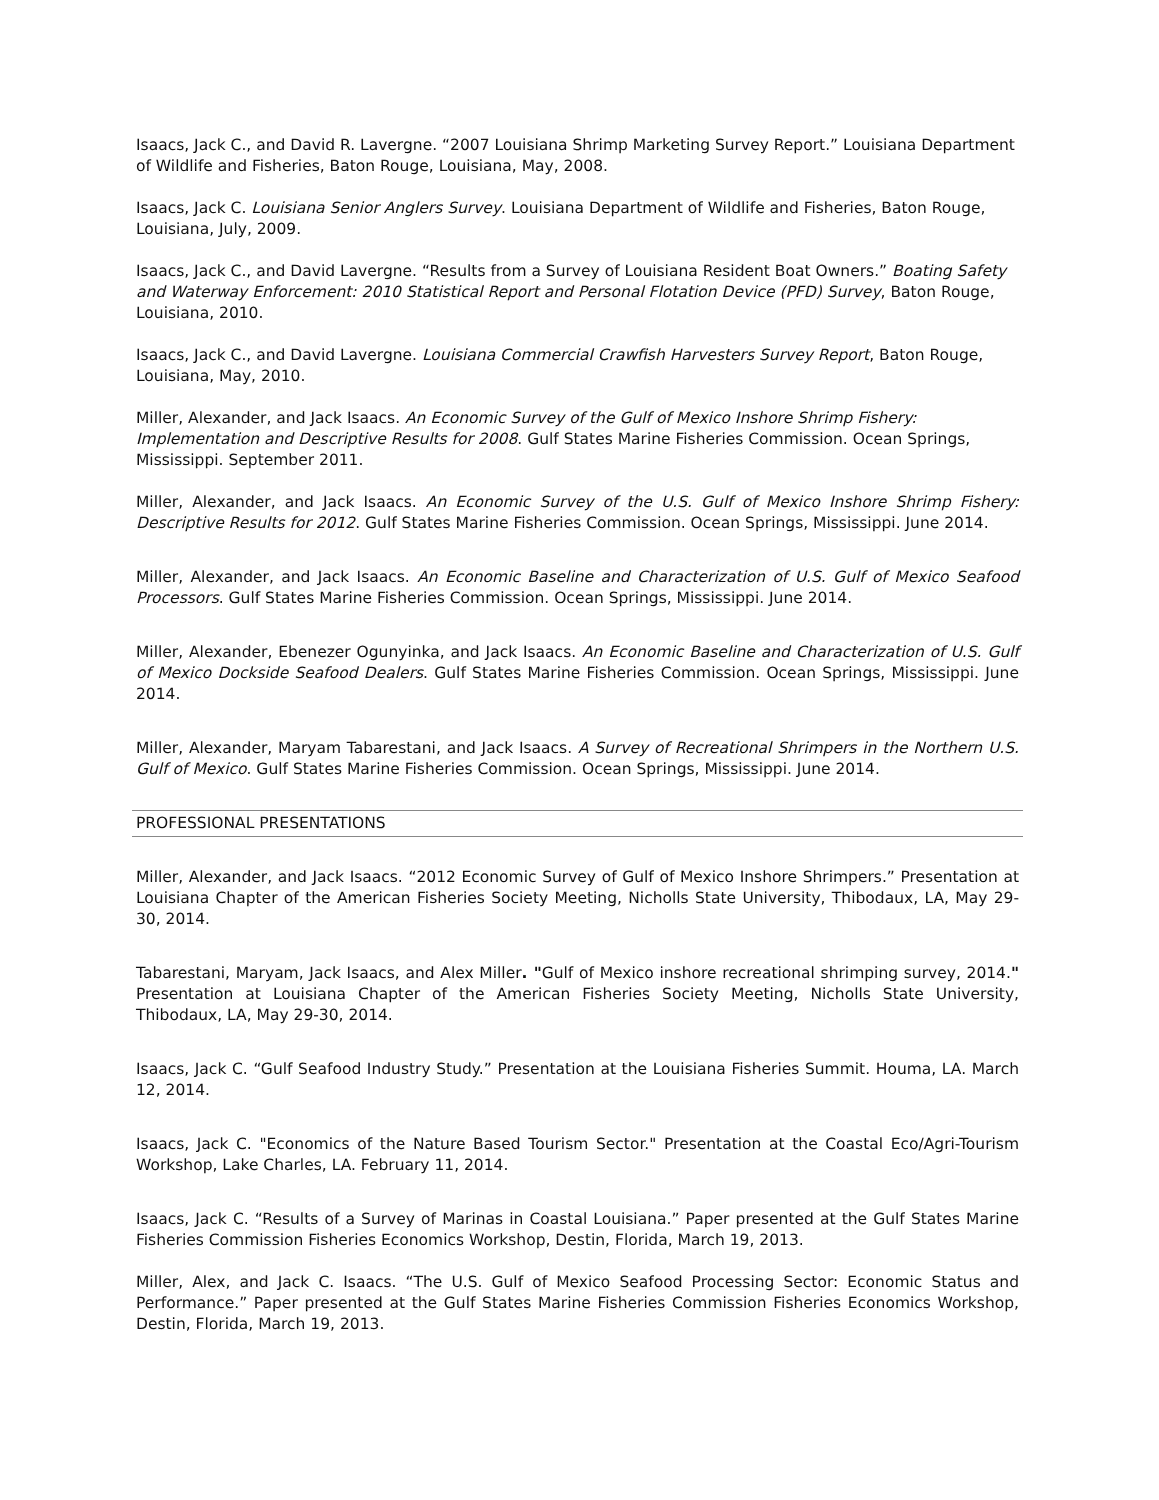Isaacs, Jack C., and David R. Lavergne. “2007 Louisiana Shrimp Marketing Survey Report.” Louisiana Department of Wildlife and Fisheries, Baton Rouge, Louisiana, May, 2008.
Isaacs, Jack C. Louisiana Senior Anglers Survey. Louisiana Department of Wildlife and Fisheries, Baton Rouge, Louisiana, July, 2009.
Isaacs, Jack C., and David Lavergne. “Results from a Survey of Louisiana Resident Boat Owners.” Boating Safety and Waterway Enforcement: 2010 Statistical Report and Personal Flotation Device (PFD) Survey, Baton Rouge, Louisiana, 2010.
Isaacs, Jack C., and David Lavergne. Louisiana Commercial Crawfish Harvesters Survey Report, Baton Rouge, Louisiana, May, 2010.
Miller, Alexander, and Jack Isaacs. An Economic Survey of the Gulf of Mexico Inshore Shrimp Fishery: Implementation and Descriptive Results for 2008. Gulf States Marine Fisheries Commission. Ocean Springs, Mississippi. September 2011.
Miller, Alexander, and Jack Isaacs. An Economic Survey of the U.S. Gulf of Mexico Inshore Shrimp Fishery: Descriptive Results for 2012. Gulf States Marine Fisheries Commission. Ocean Springs, Mississippi. June 2014.
Miller, Alexander, and Jack Isaacs. An Economic Baseline and Characterization of U.S. Gulf of Mexico Seafood Processors. Gulf States Marine Fisheries Commission. Ocean Springs, Mississippi. June 2014.
Miller, Alexander, Ebenezer Ogunyinka, and Jack Isaacs. An Economic Baseline and Characterization of U.S. Gulf of Mexico Dockside Seafood Dealers. Gulf States Marine Fisheries Commission. Ocean Springs, Mississippi. June 2014.
Miller, Alexander, Maryam Tabarestani, and Jack Isaacs. A Survey of Recreational Shrimpers in the Northern U.S. Gulf of Mexico. Gulf States Marine Fisheries Commission. Ocean Springs, Mississippi. June 2014.
PROFESSIONAL PRESENTATIONS
Miller, Alexander, and Jack Isaacs. “2012 Economic Survey of Gulf of Mexico Inshore Shrimpers.” Presentation at Louisiana Chapter of the American Fisheries Society Meeting, Nicholls State University, Thibodaux, LA, May 29-30, 2014.
Tabarestani, Maryam, Jack Isaacs, and Alex Miller. "Gulf of Mexico inshore recreational shrimping survey, 2014." Presentation at Louisiana Chapter of the American Fisheries Society Meeting, Nicholls State University, Thibodaux, LA, May 29-30, 2014.
Isaacs, Jack C. “Gulf Seafood Industry Study.” Presentation at the Louisiana Fisheries Summit. Houma, LA. March 12, 2014.
Isaacs, Jack C. "Economics of the Nature Based Tourism Sector." Presentation at the Coastal Eco/Agri-Tourism Workshop, Lake Charles, LA. February 11, 2014.
Isaacs, Jack C. “Results of a Survey of Marinas in Coastal Louisiana.” Paper presented at the Gulf States Marine Fisheries Commission Fisheries Economics Workshop, Destin, Florida, March 19, 2013.
Miller, Alex, and Jack C. Isaacs. “The U.S. Gulf of Mexico Seafood Processing Sector: Economic Status and Performance.” Paper presented at the Gulf States Marine Fisheries Commission Fisheries Economics Workshop, Destin, Florida, March 19, 2013.